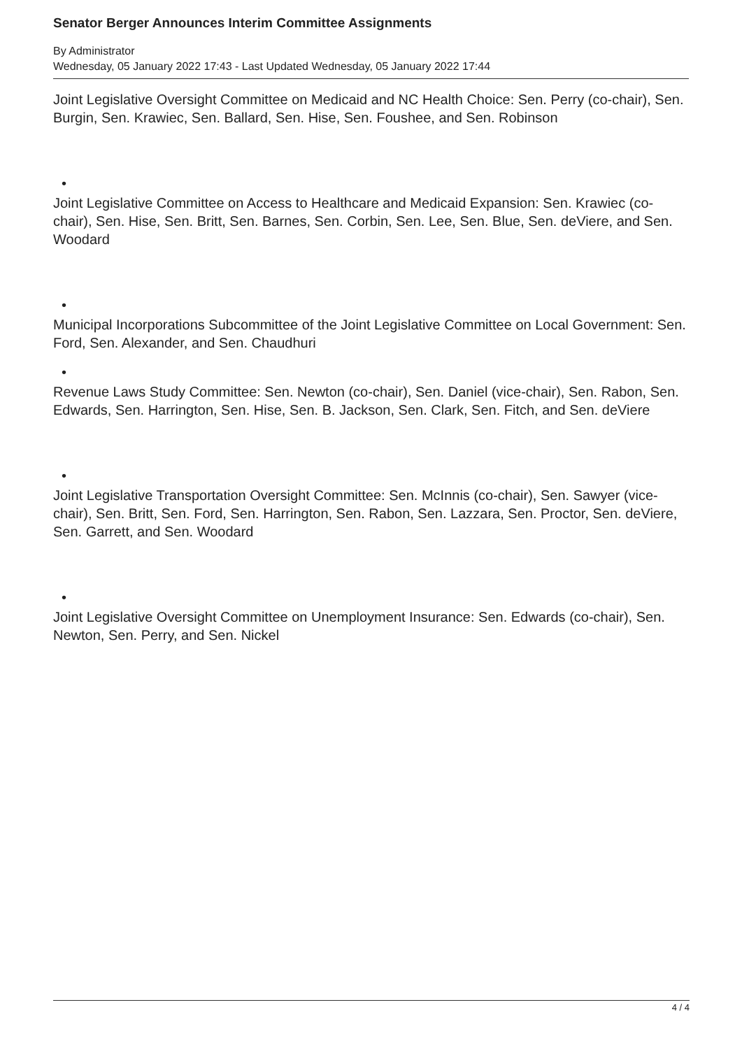Senator Berger Announces Interim Committee Assignments
By Administrator
Wednesday, 05 January 2022 17:43 - Last Updated Wednesday, 05 January 2022 17:44
Joint Legislative Oversight Committee on Medicaid and NC Health Choice: Sen. Perry (co-chair), Sen. Burgin, Sen. Krawiec, Sen. Ballard, Sen. Hise, Sen. Foushee, and Sen. Robinson
•
Joint Legislative Committee on Access to Healthcare and Medicaid Expansion: Sen. Krawiec (co-chair), Sen. Hise, Sen. Britt, Sen. Barnes, Sen. Corbin, Sen. Lee, Sen. Blue, Sen. deViere, and Sen. Woodard
•
Municipal Incorporations Subcommittee of the Joint Legislative Committee on Local Government: Sen. Ford, Sen. Alexander, and Sen. Chaudhuri
•
Revenue Laws Study Committee: Sen. Newton (co-chair), Sen. Daniel (vice-chair), Sen. Rabon, Sen. Edwards, Sen. Harrington, Sen. Hise, Sen. B. Jackson, Sen. Clark, Sen. Fitch, and Sen. deViere
•
Joint Legislative Transportation Oversight Committee: Sen. McInnis (co-chair), Sen. Sawyer (vice-chair), Sen. Britt, Sen. Ford, Sen. Harrington, Sen. Rabon, Sen. Lazzara, Sen. Proctor, Sen. deViere, Sen. Garrett, and Sen. Woodard
•
Joint Legislative Oversight Committee on Unemployment Insurance: Sen. Edwards (co-chair), Sen. Newton, Sen. Perry, and Sen. Nickel
4 / 4